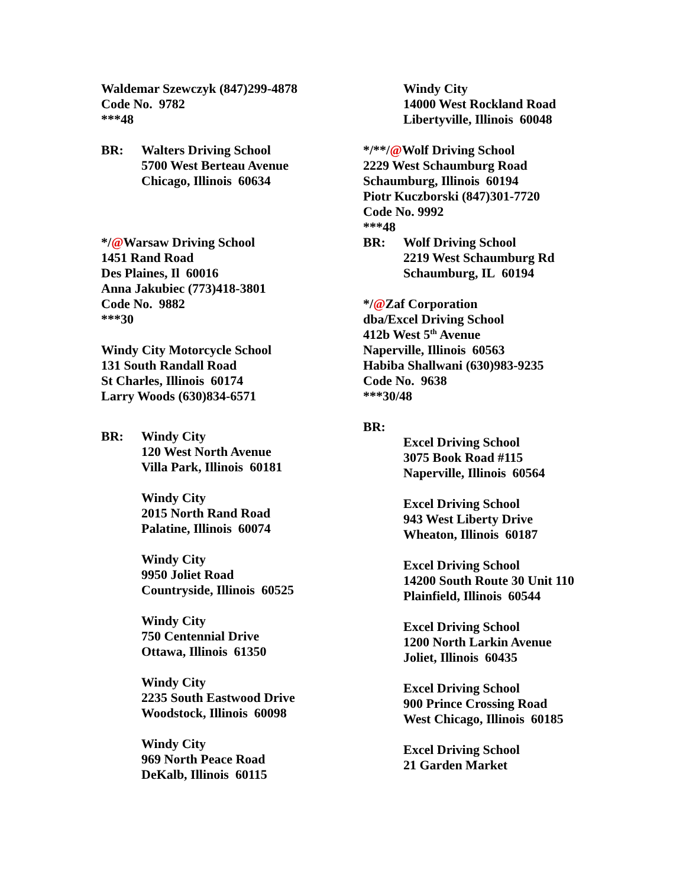Waldemar Szewczyk (847)299-4878
Code No. 9782
***48
BR: Walters Driving School
5700 West Berteau Avenue
Chicago, Illinois 60634
*/@Warsaw Driving School
1451 Rand Road
Des Plaines, Il 60016
Anna Jakubiec (773)418-3801
Code No. 9882
***30
Windy City Motorcycle School
131 South Randall Road
St Charles, Illinois 60174
Larry Woods (630)834-6571
BR: Windy City
120 West North Avenue
Villa Park, Illinois 60181
Windy City
2015 North Rand Road
Palatine, Illinois 60074
Windy City
9950 Joliet Road
Countryside, Illinois 60525
Windy City
750 Centennial Drive
Ottawa, Illinois 61350
Windy City
2235 South Eastwood Drive
Woodstock, Illinois 60098
Windy City
969 North Peace Road
DeKalb, Illinois 60115
Windy City
14000 West Rockland Road
Libertyville, Illinois 60048
*/**/@Wolf Driving School
2229 West Schaumburg Road
Schaumburg, Illinois 60194
Piotr Kuczborski (847)301-7720
Code No. 9992
***48
BR: Wolf Driving School
2219 West Schaumburg Rd
Schaumburg, IL 60194
*/@Zaf Corporation
dba/Excel Driving School
412b West 5<sup>th</sup> Avenue
Naperville, Illinois 60563
Habiba Shallwani (630)983-9235
Code No. 9638
***30/48
BR:
Excel Driving School
3075 Book Road #115
Naperville, Illinois 60564
Excel Driving School
943 West Liberty Drive
Wheaton, Illinois 60187
Excel Driving School
14200 South Route 30 Unit 110
Plainfield, Illinois 60544
Excel Driving School
1200 North Larkin Avenue
Joliet, Illinois 60435
Excel Driving School
900 Prince Crossing Road
West Chicago, Illinois 60185
Excel Driving School
21 Garden Market